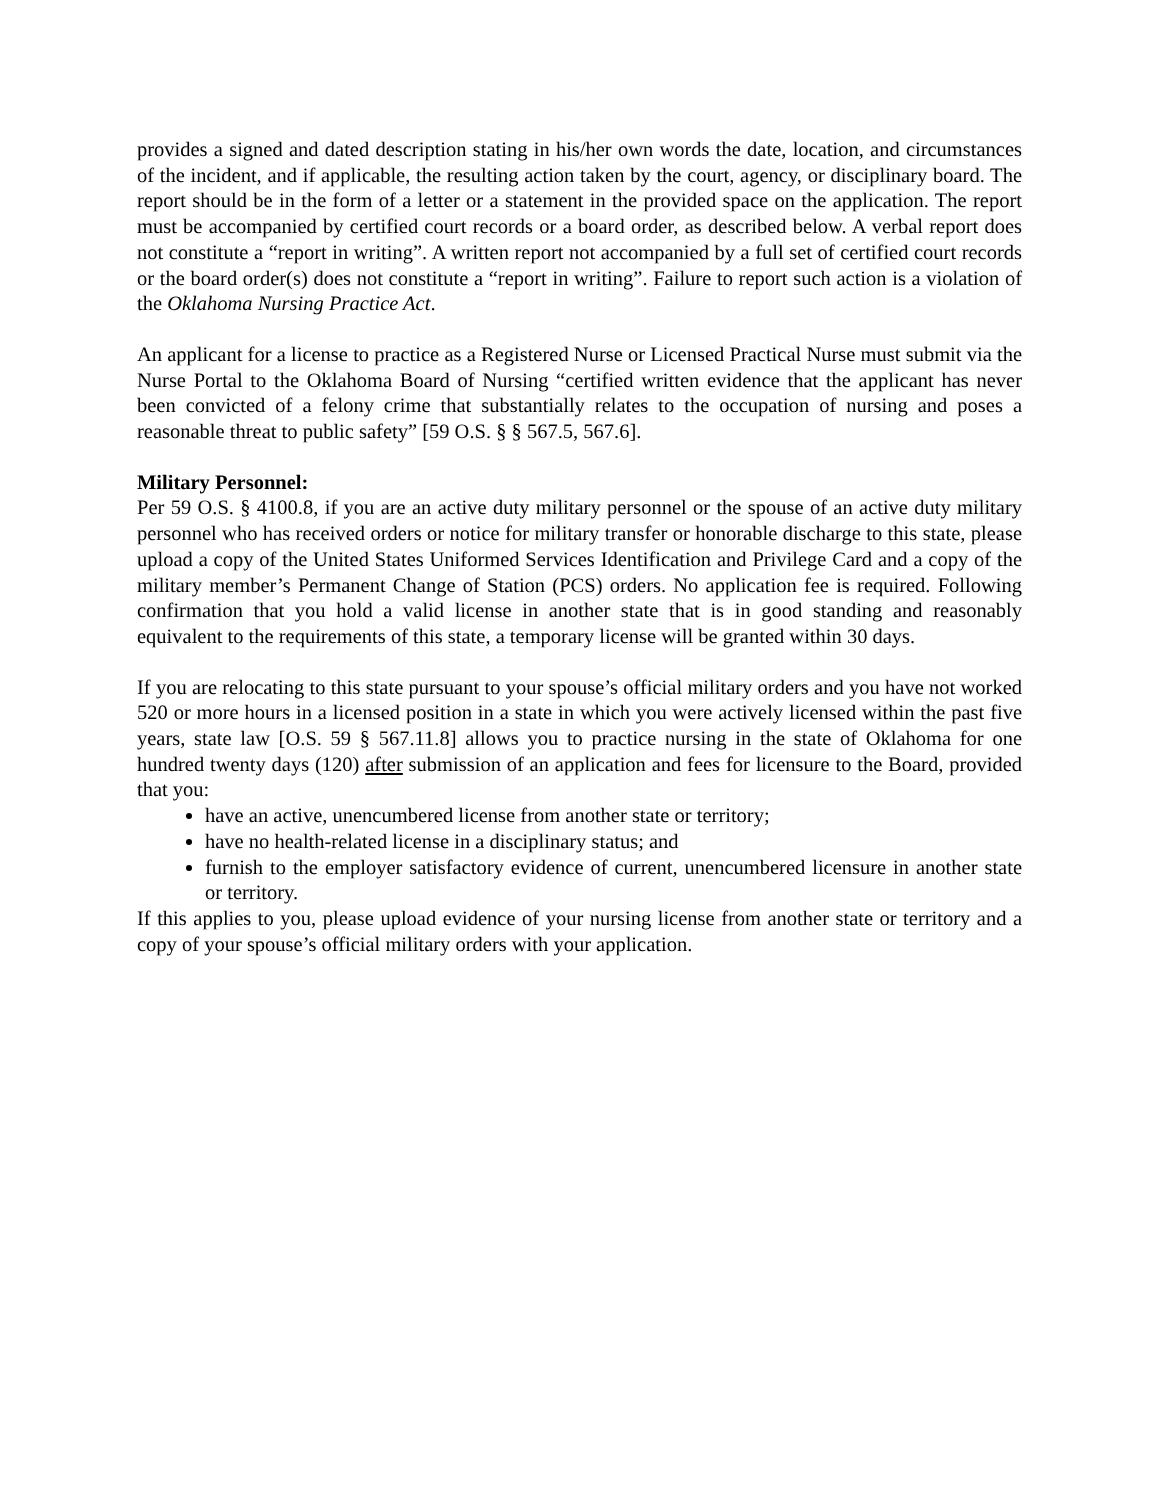provides a signed and dated description stating in his/her own words the date, location, and circumstances of the incident, and if applicable, the resulting action taken by the court, agency, or disciplinary board. The report should be in the form of a letter or a statement in the provided space on the application. The report must be accompanied by certified court records or a board order, as described below. A verbal report does not constitute a “report in writing”. A written report not accompanied by a full set of certified court records or the board order(s) does not constitute a “report in writing”. Failure to report such action is a violation of the Oklahoma Nursing Practice Act.
An applicant for a license to practice as a Registered Nurse or Licensed Practical Nurse must submit via the Nurse Portal to the Oklahoma Board of Nursing “certified written evidence that the applicant has never been convicted of a felony crime that substantially relates to the occupation of nursing and poses a reasonable threat to public safety” [59 O.S. § § 567.5, 567.6].
Military Personnel:
Per 59 O.S. § 4100.8, if you are an active duty military personnel or the spouse of an active duty military personnel who has received orders or notice for military transfer or honorable discharge to this state, please upload a copy of the United States Uniformed Services Identification and Privilege Card and a copy of the military member’s Permanent Change of Station (PCS) orders. No application fee is required. Following confirmation that you hold a valid license in another state that is in good standing and reasonably equivalent to the requirements of this state, a temporary license will be granted within 30 days.
If you are relocating to this state pursuant to your spouse’s official military orders and you have not worked 520 or more hours in a licensed position in a state in which you were actively licensed within the past five years, state law [O.S. 59 § 567.11.8] allows you to practice nursing in the state of Oklahoma for one hundred twenty days (120) after submission of an application and fees for licensure to the Board, provided that you:
have an active, unencumbered license from another state or territory;
have no health-related license in a disciplinary status; and
furnish to the employer satisfactory evidence of current, unencumbered licensure in another state or territory.
If this applies to you, please upload evidence of your nursing license from another state or territory and a copy of your spouse’s official military orders with your application.